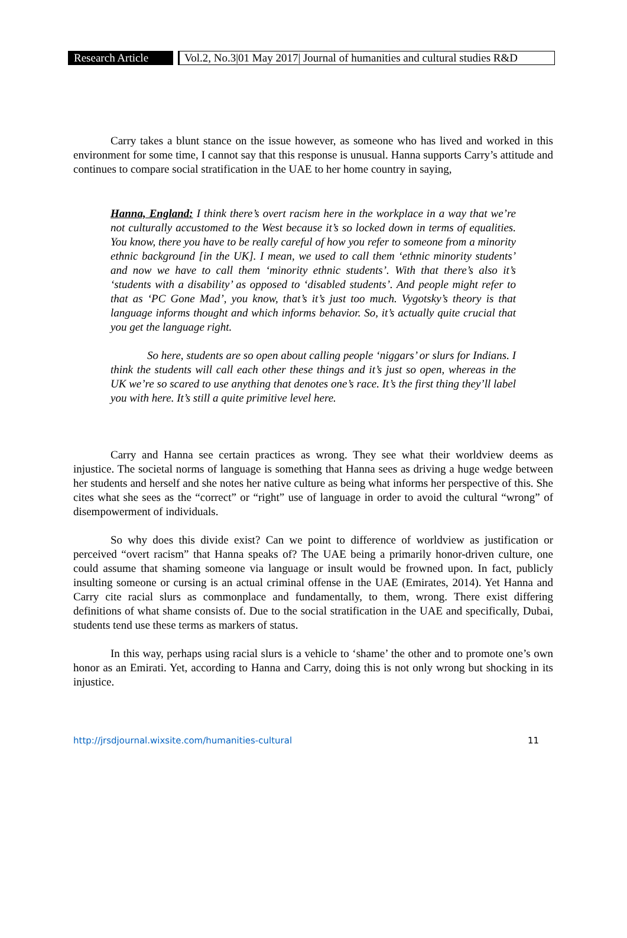Research Article
Vol.2, No.3|01 May 2017| Journal of humanities and cultural studies R&D
Carry takes a blunt stance on the issue however, as someone who has lived and worked in this environment for some time, I cannot say that this response is unusual. Hanna supports Carry’s attitude and continues to compare social stratification in the UAE to her home country in saying,
Hanna, England: I think there’s overt racism here in the workplace in a way that we’re not culturally accustomed to the West because it’s so locked down in terms of equalities. You know, there you have to be really careful of how you refer to someone from a minority ethnic background [in the UK]. I mean, we used to call them ‘ethnic minority students’ and now we have to call them ‘minority ethnic students’. With that there’s also it’s ‘students with a disability’ as opposed to ‘disabled students’. And people might refer to that as ‘PC Gone Mad’, you know, that’s it’s just too much. Vygotsky’s theory is that language informs thought and which informs behavior. So, it’s actually quite crucial that you get the language right.
So here, students are so open about calling people ‘niggars’ or slurs for Indians. I think the students will call each other these things and it’s just so open, whereas in the UK we’re so scared to use anything that denotes one’s race. It’s the first thing they’ll label you with here. It’s still a quite primitive level here.
Carry and Hanna see certain practices as wrong. They see what their worldview deems as injustice. The societal norms of language is something that Hanna sees as driving a huge wedge between her students and herself and she notes her native culture as being what informs her perspective of this. She cites what she sees as the “correct” or “right” use of language in order to avoid the cultural “wrong” of disempowerment of individuals.
So why does this divide exist? Can we point to difference of worldview as justification or perceived “overt racism” that Hanna speaks of? The UAE being a primarily honor-driven culture, one could assume that shaming someone via language or insult would be frowned upon. In fact, publicly insulting someone or cursing is an actual criminal offense in the UAE (Emirates, 2014). Yet Hanna and Carry cite racial slurs as commonplace and fundamentally, to them, wrong. There exist differing definitions of what shame consists of. Due to the social stratification in the UAE and specifically, Dubai, students tend use these terms as markers of status.
In this way, perhaps using racial slurs is a vehicle to ‘shame’ the other and to promote one’s own honor as an Emirati. Yet, according to Hanna and Carry, doing this is not only wrong but shocking in its injustice.
http://jrsdjournal.wixsite.com/humanities-cultural 11